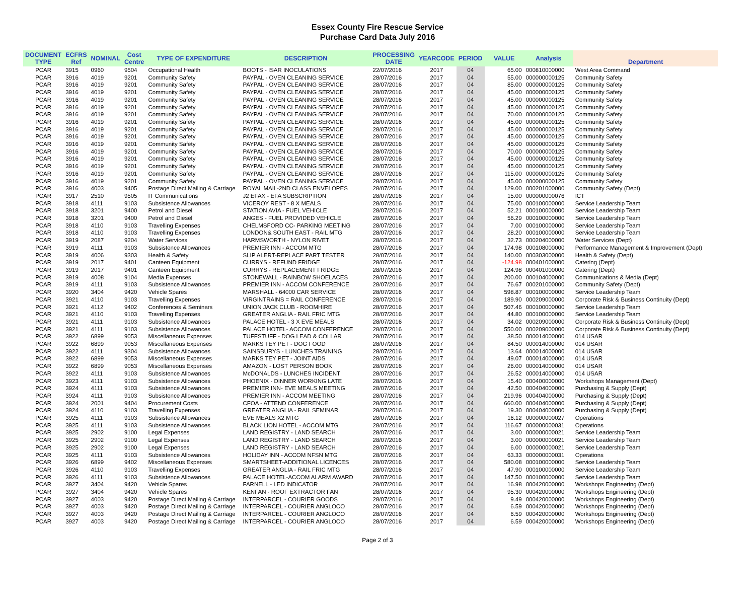Essex County Fire Rescue Service
Purchase Card Data July 2016
| DOCUMENT TYPE | ECFRS Ref | NOMINAL | Cost Centre | TYPE OF EXPENDITURE | DESCRIPTION | PROCESSING DATE | YEARCODE | PERIOD | VALUE | Analysis | Department |
| --- | --- | --- | --- | --- | --- | --- | --- | --- | --- | --- | --- |
| PCAR | 3915 | 0960 | 9504 | Occupational Health | BOOTS - ISAR INOCULATIONS | 22/07/2016 | 2017 | 04 | 65.00 | 000810000000 | West Area Command |
| PCAR | 3916 | 4019 | 9201 | Community Safety | PAYPAL - OVEN CLEANING SERVICE | 28/07/2016 | 2017 | 04 | 55.00 | 000000000125 | Community Safety |
| PCAR | 3916 | 4019 | 9201 | Community Safety | PAYPAL - OVEN CLEANING SERVICE | 28/07/2016 | 2017 | 04 | 85.00 | 000000000125 | Community Safety |
| PCAR | 3916 | 4019 | 9201 | Community Safety | PAYPAL - OVEN CLEANING SERVICE | 28/07/2016 | 2017 | 04 | 45.00 | 000000000125 | Community Safety |
| PCAR | 3916 | 4019 | 9201 | Community Safety | PAYPAL - OVEN CLEANING SERVICE | 28/07/2016 | 2017 | 04 | 45.00 | 000000000125 | Community Safety |
| PCAR | 3916 | 4019 | 9201 | Community Safety | PAYPAL - OVEN CLEANING SERVICE | 28/07/2016 | 2017 | 04 | 45.00 | 000000000125 | Community Safety |
| PCAR | 3916 | 4019 | 9201 | Community Safety | PAYPAL - OVEN CLEANING SERVICE | 28/07/2016 | 2017 | 04 | 70.00 | 000000000125 | Community Safety |
| PCAR | 3916 | 4019 | 9201 | Community Safety | PAYPAL - OVEN CLEANING SERVICE | 28/07/2016 | 2017 | 04 | 45.00 | 000000000125 | Community Safety |
| PCAR | 3916 | 4019 | 9201 | Community Safety | PAYPAL - OVEN CLEANING SERVICE | 28/07/2016 | 2017 | 04 | 45.00 | 000000000125 | Community Safety |
| PCAR | 3916 | 4019 | 9201 | Community Safety | PAYPAL - OVEN CLEANING SERVICE | 28/07/2016 | 2017 | 04 | 45.00 | 000000000125 | Community Safety |
| PCAR | 3916 | 4019 | 9201 | Community Safety | PAYPAL - OVEN CLEANING SERVICE | 28/07/2016 | 2017 | 04 | 45.00 | 000000000125 | Community Safety |
| PCAR | 3916 | 4019 | 9201 | Community Safety | PAYPAL - OVEN CLEANING SERVICE | 28/07/2016 | 2017 | 04 | 70.00 | 000000000125 | Community Safety |
| PCAR | 3916 | 4019 | 9201 | Community Safety | PAYPAL - OVEN CLEANING SERVICE | 28/07/2016 | 2017 | 04 | 45.00 | 000000000125 | Community Safety |
| PCAR | 3916 | 4019 | 9201 | Community Safety | PAYPAL - OVEN CLEANING SERVICE | 28/07/2016 | 2017 | 04 | 45.00 | 000000000125 | Community Safety |
| PCAR | 3916 | 4019 | 9201 | Community Safety | PAYPAL - OVEN CLEANING SERVICE | 28/07/2016 | 2017 | 04 | 115.00 | 000000000125 | Community Safety |
| PCAR | 3916 | 4019 | 9201 | Community Safety | PAYPAL - OVEN CLEANING SERVICE | 28/07/2016 | 2017 | 04 | 45.00 | 000000000125 | Community Safety |
| PCAR | 3916 | 4003 | 9405 | Postage Direct Mailing & Carriage | ROYAL MAIL-2ND CLASS ENVELOPES | 28/07/2016 | 2017 | 04 | 129.00 | 000201000000 | Community Safety (Dept) |
| PCAR | 3917 | 2510 | 9505 | IT Communications | J2 EFAX - EFA SUBSCRIPTION | 28/07/2016 | 2017 | 04 | 15.00 | 000000000076 | ICT |
| PCAR | 3918 | 4111 | 9103 | Subsistence Allowances | VICEROY REST - 8 X MEALS | 28/07/2016 | 2017 | 04 | 75.00 | 000100000000 | Service Leadership Team |
| PCAR | 3918 | 3201 | 9400 | Petrol and Diesel | STATION AVIA - FUEL VEHICLE | 28/07/2016 | 2017 | 04 | 52.21 | 000100000000 | Service Leadership Team |
| PCAR | 3918 | 3201 | 9400 | Petrol and Diesel | ANGES - FUEL PROVIDED VEHICLE | 28/07/2016 | 2017 | 04 | 56.29 | 000100000000 | Service Leadership Team |
| PCAR | 3918 | 4110 | 9103 | Travelling Expenses | CHELMSFORD CC- PARKING MEETING | 28/07/2016 | 2017 | 04 | 7.00 | 000100000000 | Service Leadership Team |
| PCAR | 3918 | 4110 | 9103 | Travelling Expenses | LONDON& SOUTH EAST - RAIL MTG | 28/07/2016 | 2017 | 04 | 28.20 | 000100000000 | Service Leadership Team |
| PCAR | 3919 | 2087 | 9204 | Water Services | HARMSWORTH - NYLON RIVET | 28/07/2016 | 2017 | 04 | 32.73 | 000204000000 | Water Services (Dept) |
| PCAR | 3919 | 4111 | 9103 | Subsistence Allowances | PREMIER INN - ACCOM MTG | 28/07/2016 | 2017 | 04 | 174.98 | 000108000000 | Performance Management & Improvement (Dept) |
| PCAR | 3919 | 4006 | 9303 | Health & Safety | SLIP ALERT-REPLACE PART TESTER | 28/07/2016 | 2017 | 04 | 140.00 | 000303000000 | Health & Safety (Dept) |
| PCAR | 3919 | 2017 | 9401 | Canteen Equipment | CURRYS - REFUND FRIDGE | 28/07/2016 | 2017 | 04 | -124.98 | 000401000000 | Catering (Dept) |
| PCAR | 3919 | 2017 | 9401 | Canteen Equipment | CURRYS - REPLACEMENT FRIDGE | 28/07/2016 | 2017 | 04 | 124.98 | 000401000000 | Catering (Dept) |
| PCAR | 3919 | 4008 | 9104 | Media Expenses | STONEWALL - RAINBOW SHOELACES | 28/07/2016 | 2017 | 04 | 200.00 | 000104000000 | Communications & Media (Dept) |
| PCAR | 3919 | 4111 | 9103 | Subsistence Allowances | PREMIER INN - ACCOM CONFERENCE | 28/07/2016 | 2017 | 04 | 76.67 | 000201000000 | Community Safety (Dept) |
| PCAR | 3920 | 3404 | 9420 | Vehicle Spares | MARSHALL - 64000 CAR SERVICE | 28/07/2016 | 2017 | 04 | 598.87 | 000100000000 | Service Leadership Team |
| PCAR | 3921 | 4110 | 9103 | Travelling Expenses | VIRGINTRAINS = RAIL CONFERENCE | 28/07/2016 | 2017 | 04 | 189.90 | 000209000000 | Corporate Risk & Business Continuity (Dept) |
| PCAR | 3921 | 4112 | 9402 | Conferences & Seminars | UNION JACK CLUB - ROOMHIRE | 28/07/2016 | 2017 | 04 | 507.46 | 000100000000 | Service Leadership Team |
| PCAR | 3921 | 4110 | 9103 | Travelling Expenses | GREATER ANGLIA - RAIL FRIC MTG | 28/07/2016 | 2017 | 04 | 44.80 | 000100000000 | Service Leadership Team |
| PCAR | 3921 | 4111 | 9103 | Subsistence Allowances | PALACE HOTEL - 3 X EVE MEALS | 28/07/2016 | 2017 | 04 | 34.02 | 000209000000 | Corporate Risk & Business Continuity (Dept) |
| PCAR | 3921 | 4111 | 9103 | Subsistence Allowances | PALACE HOTEL- ACCOM CONFERENCE | 28/07/2016 | 2017 | 04 | 550.00 | 000209000000 | Corporate Risk & Business Continuity (Dept) |
| PCAR | 3922 | 6899 | 9053 | Miscellaneous Expenses | TUFFSTUFF - DOG LEAD & COLLAR | 28/07/2016 | 2017 | 04 | 38.50 | 000014000000 | 014 USAR |
| PCAR | 3922 | 6899 | 9053 | Miscellaneous Expenses | MARKS TEY PET - DOG FOOD | 28/07/2016 | 2017 | 04 | 84.50 | 000014000000 | 014 USAR |
| PCAR | 3922 | 4111 | 9304 | Subsistence Allowances | SAINSBURYS - LUNCHES TRAINING | 28/07/2016 | 2017 | 04 | 13.64 | 000014000000 | 014 USAR |
| PCAR | 3922 | 6899 | 9053 | Miscellaneous Expenses | MARKS TEY PET - JOINT AIDS | 28/07/2016 | 2017 | 04 | 49.07 | 000014000000 | 014 USAR |
| PCAR | 3922 | 6899 | 9053 | Miscellaneous Expenses | AMAZON - LOST PERSON BOOK | 28/07/2016 | 2017 | 04 | 26.00 | 000014000000 | 014 USAR |
| PCAR | 3922 | 4111 | 9103 | Subsistence Allowances | McDONALDS - LUNCHES INCIDENT | 28/07/2016 | 2017 | 04 | 26.52 | 000014000000 | 014 USAR |
| PCAR | 3923 | 4111 | 9103 | Subsistence Allowances | PHOENIX - DINNER WORKING LATE | 28/07/2016 | 2017 | 04 | 15.40 | 000400000000 | Workshops Management (Dept) |
| PCAR | 3924 | 4111 | 9103 | Subsistence Allowances | PREMIER INN- EVE MEALS MEETING | 28/07/2016 | 2017 | 04 | 42.50 | 000404000000 | Purchasing & Supply (Dept) |
| PCAR | 3924 | 4111 | 9103 | Subsistence Allowances | PREMIER INN - ACCOM MEETING | 28/07/2016 | 2017 | 04 | 219.96 | 000404000000 | Purchasing & Supply (Dept) |
| PCAR | 3924 | 2001 | 9404 | Procurement Costs | CFOA - ATTEND CONFERENCE | 28/07/2016 | 2017 | 04 | 660.00 | 000404000000 | Purchasing & Supply (Dept) |
| PCAR | 3924 | 4110 | 9103 | Travelling Expenses | GREATER ANGLIA - RAIL SEMINAR | 28/07/2016 | 2017 | 04 | 19.30 | 000404000000 | Purchasing & Supply (Dept) |
| PCAR | 3925 | 4111 | 9103 | Subsistence Allowances | EVE MEALS X2 MTG | 28/07/2016 | 2017 | 04 | 16.12 | 000000000027 | Operations |
| PCAR | 3925 | 4111 | 9103 | Subsistence Allowances | BLACK LION HOTEL - ACCOM MTG | 28/07/2016 | 2017 | 04 | 116.67 | 000000000031 | Operations |
| PCAR | 3925 | 2902 | 9100 | Legal Expenses | LAND REGISTRY - LAND SEARCH | 28/07/2016 | 2017 | 04 | 3.00 | 000000000021 | Service Leadership Team |
| PCAR | 3925 | 2902 | 9100 | Legal Expenses | LAND REGISTRY - LAND SEARCH | 28/07/2016 | 2017 | 04 | 3.00 | 000000000021 | Service Leadership Team |
| PCAR | 3925 | 2902 | 9100 | Legal Expenses | LAND REGISTRY - LAND SEARCH | 28/07/2016 | 2017 | 04 | 6.00 | 000000000021 | Service Leadership Team |
| PCAR | 3925 | 4111 | 9103 | Subsistence Allowances | HOLIDAY INN - ACCOM NFSN MTG | 28/07/2016 | 2017 | 04 | 63.33 | 000000000031 | Operations |
| PCAR | 3926 | 6899 | 9402 | Miscellaneous Expenses | SMARTSHEET-ADDITIONAL LICENCES | 28/07/2016 | 2017 | 04 | 580.08 | 000100000000 | Service Leadership Team |
| PCAR | 3926 | 4110 | 9103 | Travelling Expenses | GREATER ANGLIA - RAIL FRIC MTG | 28/07/2016 | 2017 | 04 | 47.90 | 000100000000 | Service Leadership Team |
| PCAR | 3926 | 4111 | 9103 | Subsistence Allowances | PALACE HOTEL-ACCOM ALARM AWARD | 28/07/2016 | 2017 | 04 | 147.50 | 000100000000 | Service Leadership Team |
| PCAR | 3927 | 3404 | 9420 | Vehicle Spares | FARNELL - LED INDICATOR | 28/07/2016 | 2017 | 04 | 16.98 | 000420000000 | Workshops Engineering (Dept) |
| PCAR | 3927 | 3404 | 9420 | Vehicle Spares | KENFAN - ROOF EXTRACTOR FAN | 28/07/2016 | 2017 | 04 | 95.30 | 000420000000 | Workshops Engineering (Dept) |
| PCAR | 3927 | 4003 | 9420 | Postage Direct Mailing & Carriage | INTERPARCEL - COURIER GOODS | 28/07/2016 | 2017 | 04 | 9.49 | 000420000000 | Workshops Engineering (Dept) |
| PCAR | 3927 | 4003 | 9420 | Postage Direct Mailing & Carriage | INTERPARCEL - COURIER ANGLOCO | 28/07/2016 | 2017 | 04 | 6.59 | 000420000000 | Workshops Engineering (Dept) |
| PCAR | 3927 | 4003 | 9420 | Postage Direct Mailing & Carriage | INTERPARCEL - COURIER ANGLOCO | 28/07/2016 | 2017 | 04 | 6.59 | 000420000000 | Workshops Engineering (Dept) |
| PCAR | 3927 | 4003 | 9420 | Postage Direct Mailing & Carriage | INTERPARCEL - COURIER ANGLOCO | 28/07/2016 | 2017 | 04 | 6.59 | 000420000000 | Workshops Engineering (Dept) |
Page 2 of 3